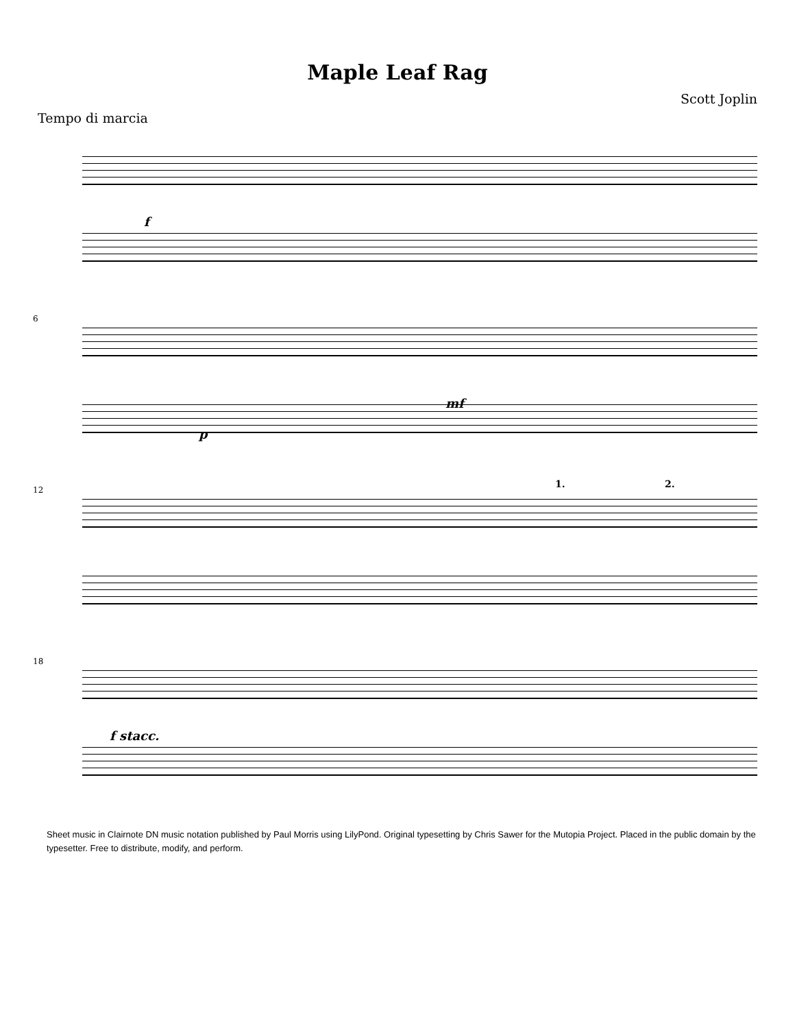Maple Leaf Rag
Scott Joplin
Tempo di marcia
f
6
p
mf
12
1. 2.
18
f stacc.
Sheet music in Clairnote DN music notation published by Paul Morris using LilyPond. Original typesetting by Chris Sawer for the Mutopia Project. Placed in the public domain by the typesetter. Free to distribute, modify, and perform.